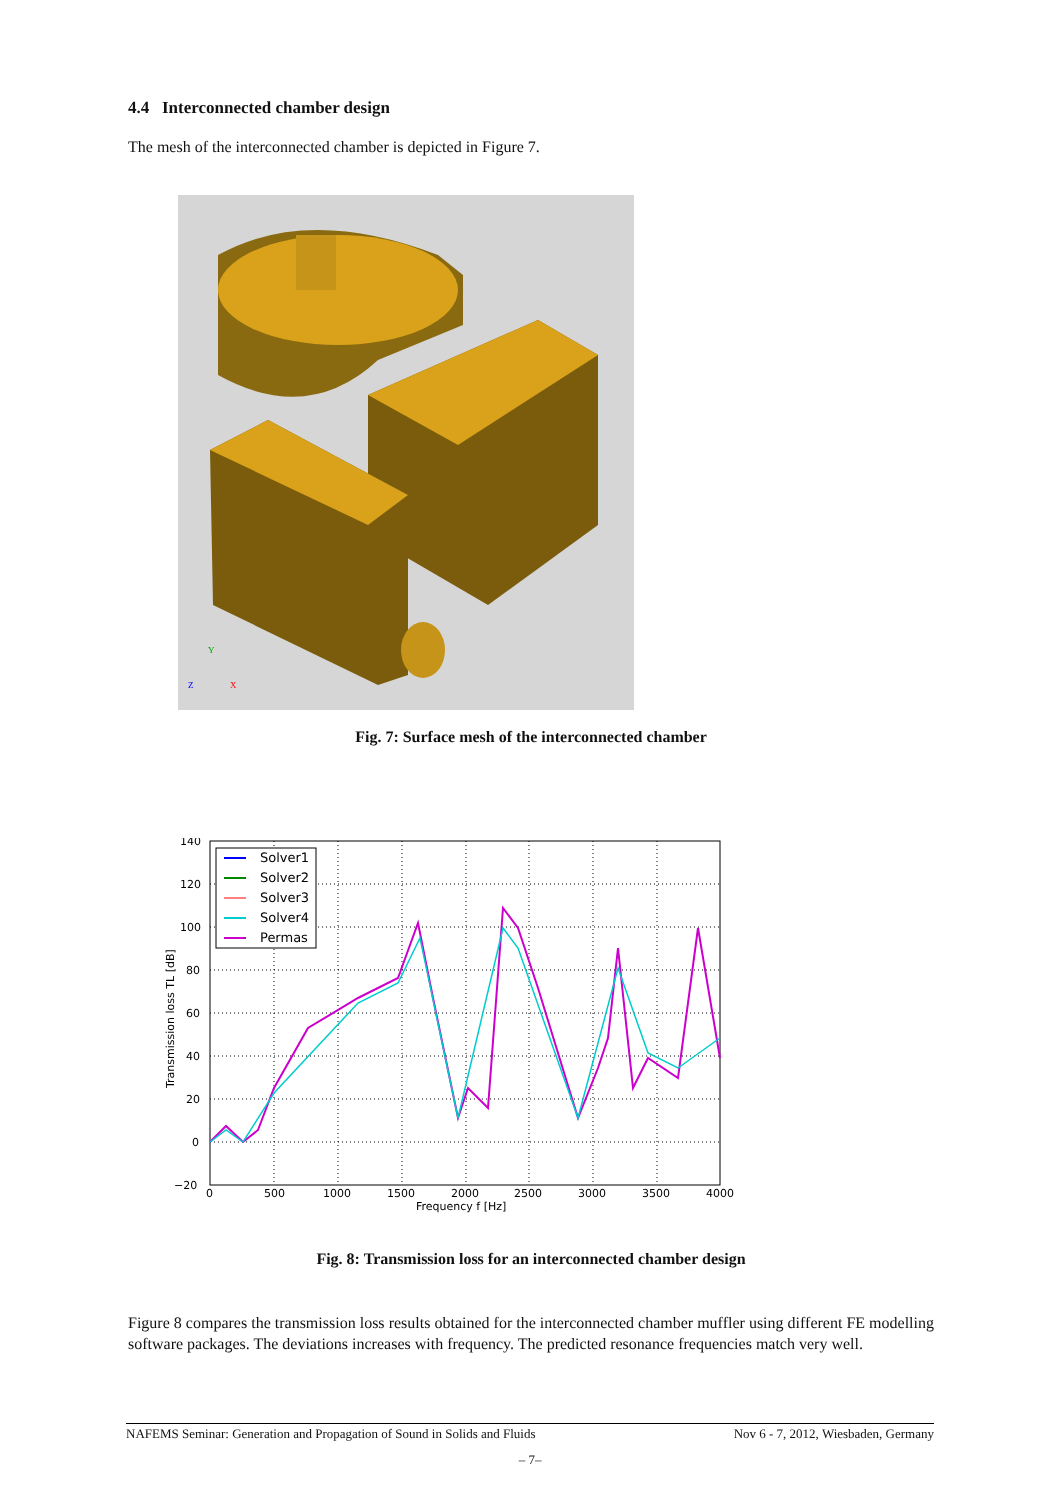4.4 Interconnected chamber design
The mesh of the interconnected chamber is depicted in Figure 7.
Z
X
Y
Fig. 7: Surface mesh of the interconnected chamber
140
120
100
80
60
40
20
0
−20
0
500
1000
1500
2000
2500
3000
3500
4000
Frequency f [Hz]
Transmission loss TL [dB]
Solver1
Solver2
Solver3
Solver4
Permas
Fig. 8: Transmission loss for an interconnected chamber design
Figure 8 compares the transmission loss results obtained for the interconnected chamber muffler using different FE modelling software packages. The deviations increases with frequency. The predicted resonance frequencies match very well.
NAFEMS Seminar: Generation and Propagation of Sound in Solids and Fluids Nov 6 - 7, 2012, Wiesbaden, Germany
– 7–